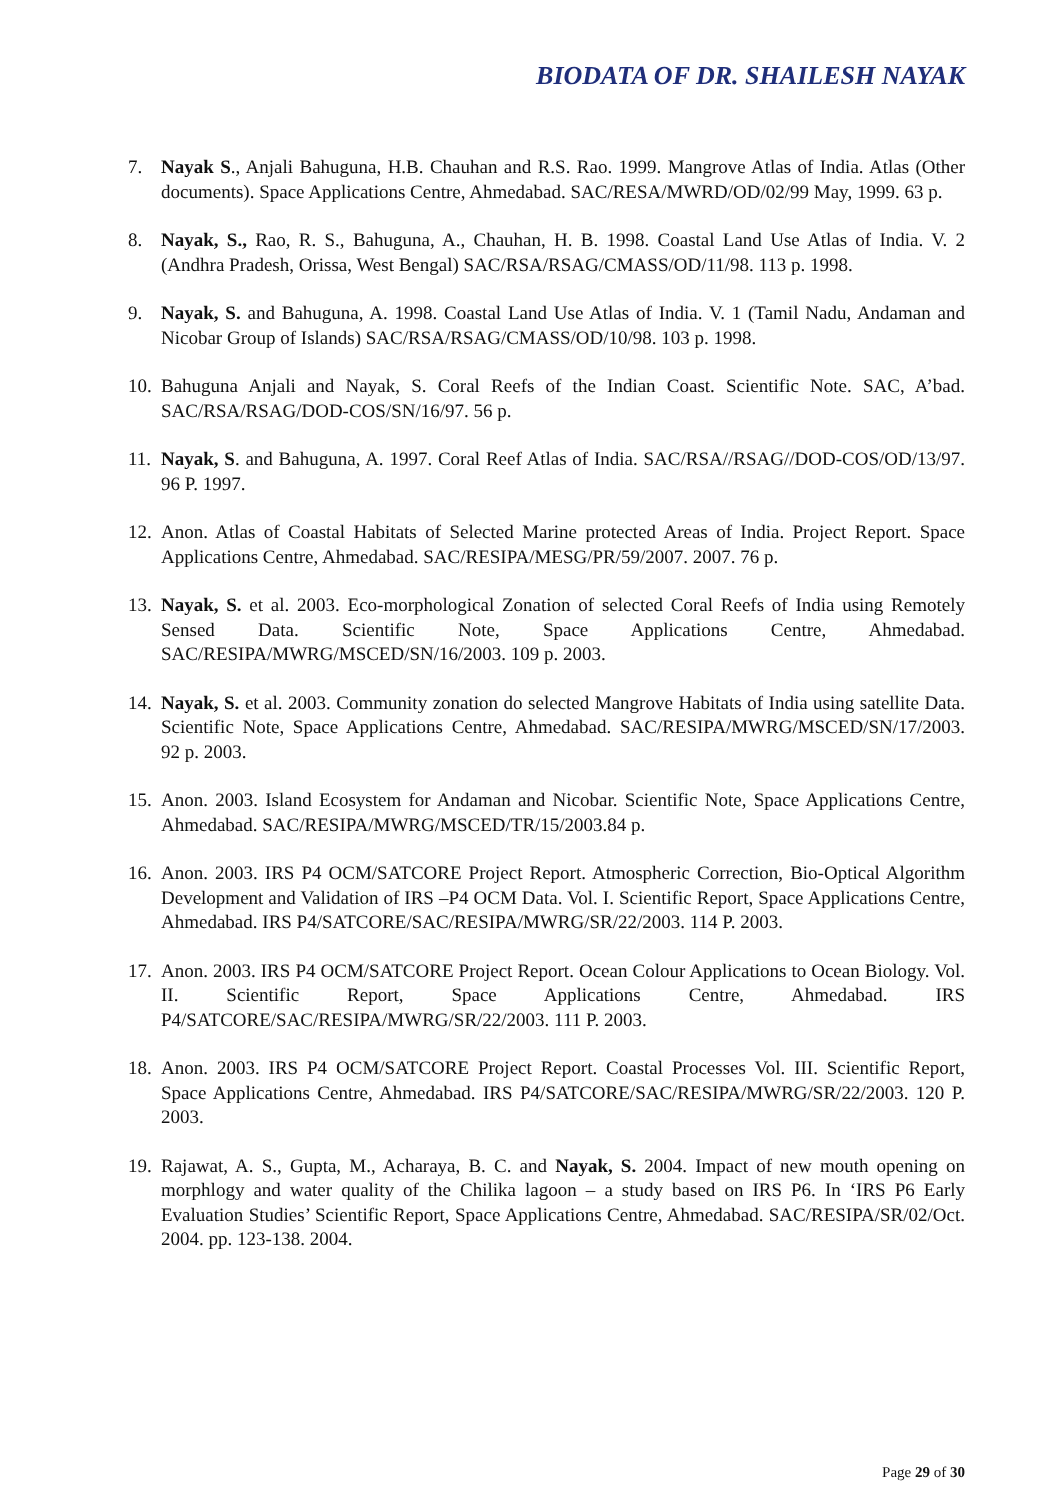BIODATA OF DR. SHAILESH NAYAK
7. Nayak S., Anjali Bahuguna, H.B. Chauhan and R.S. Rao. 1999. Mangrove Atlas of India. Atlas (Other documents). Space Applications Centre, Ahmedabad. SAC/RESA/MWRD/OD/02/99 May, 1999. 63 p.
8. Nayak, S., Rao, R. S., Bahuguna, A., Chauhan, H. B. 1998. Coastal Land Use Atlas of India. V. 2 (Andhra Pradesh, Orissa, West Bengal) SAC/RSA/RSAG/CMASS/OD/11/98. 113 p. 1998.
9. Nayak, S. and Bahuguna, A. 1998. Coastal Land Use Atlas of India. V. 1 (Tamil Nadu, Andaman and Nicobar Group of Islands) SAC/RSA/RSAG/CMASS/OD/10/98. 103 p. 1998.
10.
Bahuguna Anjali and Nayak, S. Coral Reefs of the Indian Coast. Scientific Note. SAC, A’bad. SAC/RSA/RSAG/DOD-COS/SN/16/97. 56 p.
11.
Nayak, S. and Bahuguna, A. 1997. Coral Reef Atlas of India. SAC/RSA//RSAG//DOD-COS/OD/13/97. 96 P. 1997.
12.
Anon. Atlas of Coastal Habitats of Selected Marine protected Areas of India. Project Report. Space Applications Centre, Ahmedabad. SAC/RESIPA/MESG/PR/59/2007. 2007. 76 p.
13.
Nayak, S. et al. 2003. Eco-morphological Zonation of selected Coral Reefs of India using Remotely Sensed Data. Scientific Note, Space Applications Centre, Ahmedabad. SAC/RESIPA/MWRG/MSCED/SN/16/2003. 109 p. 2003.
14.
Nayak, S. et al. 2003. Community zonation do selected Mangrove Habitats of India using satellite Data. Scientific Note, Space Applications Centre, Ahmedabad. SAC/RESIPA/MWRG/MSCED/SN/17/2003. 92 p. 2003.
15.
Anon. 2003. Island Ecosystem for Andaman and Nicobar. Scientific Note, Space Applications Centre, Ahmedabad. SAC/RESIPA/MWRG/MSCED/TR/15/2003.84 p.
16.
Anon. 2003. IRS P4 OCM/SATCORE Project Report. Atmospheric Correction, Bio-Optical Algorithm Development and Validation of IRS –P4 OCM Data. Vol. I. Scientific Report, Space Applications Centre, Ahmedabad. IRS P4/SATCORE/SAC/RESIPA/MWRG/SR/22/2003. 114 P. 2003.
17.
Anon. 2003. IRS P4 OCM/SATCORE Project Report. Ocean Colour Applications to Ocean Biology. Vol. II. Scientific Report, Space Applications Centre, Ahmedabad. IRS P4/SATCORE/SAC/RESIPA/MWRG/SR/22/2003. 111 P. 2003.
18.
Anon. 2003. IRS P4 OCM/SATCORE Project Report. Coastal Processes Vol. III. Scientific Report, Space Applications Centre, Ahmedabad. IRS P4/SATCORE/SAC/RESIPA/MWRG/SR/22/2003. 120 P. 2003.
19.
Rajawat, A. S., Gupta, M., Acharaya, B. C. and Nayak, S. 2004. Impact of new mouth opening on morphlogy and water quality of the Chilika lagoon – a study based on IRS P6. In ‘IRS P6 Early Evaluation Studies’ Scientific Report, Space Applications Centre, Ahmedabad. SAC/RESIPA/SR/02/Oct. 2004. pp. 123-138. 2004.
Page 29 of 30